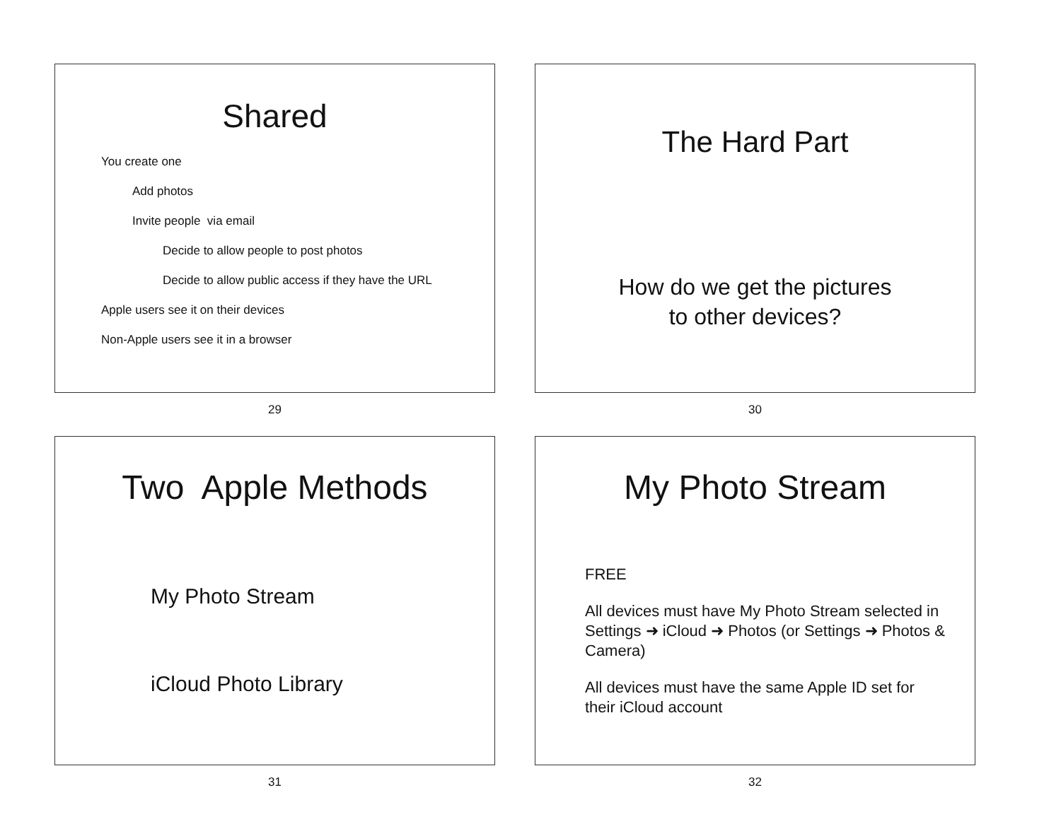Shared
You create one
Add photos
Invite people via email
Decide to allow people to post photos
Decide to allow public access if they have the URL
Apple users see it on their devices
Non-Apple users see it in a browser
29
The Hard Part
How do we get the pictures
to other devices?
30
Two Apple Methods
My Photo Stream
iCloud Photo Library
31
My Photo Stream
FREE
All devices must have My Photo Stream selected in Settings ➜ iCloud ➜ Photos (or Settings ➜ Photos & Camera)
All devices must have the same Apple ID set for their iCloud account
32